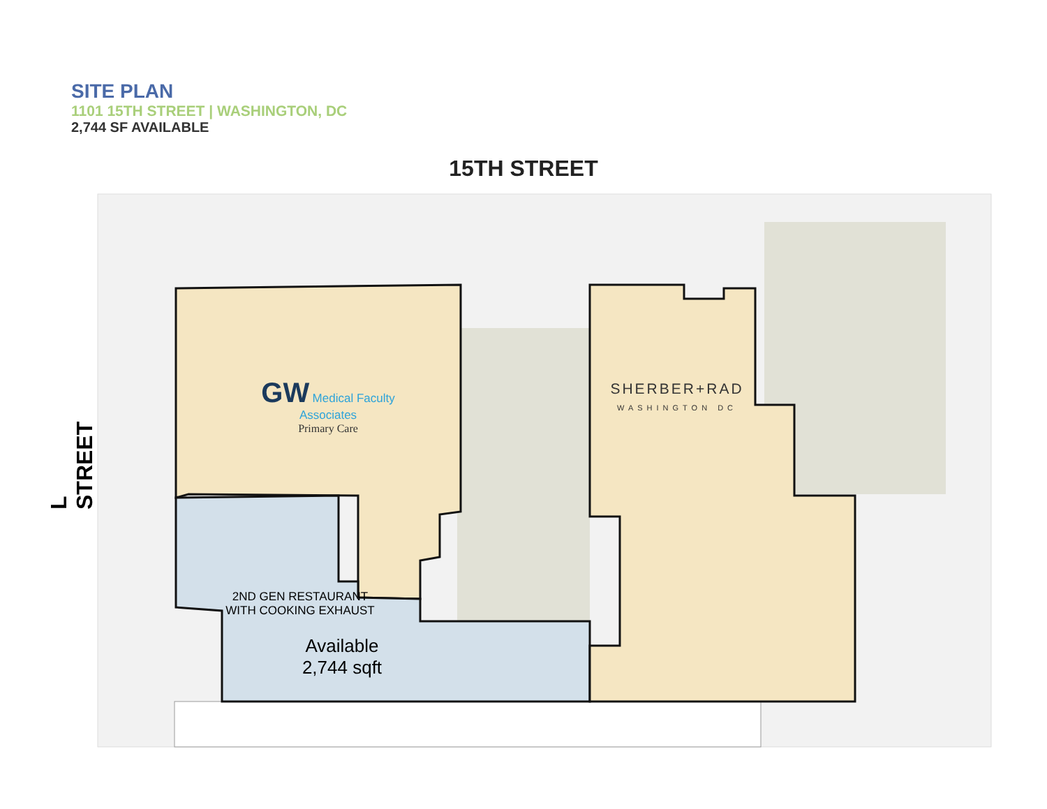SITE PLAN
1101 15TH STREET | WASHINGTON, DC
2,744 SF AVAILABLE
15TH STREET
L STREET
GW Medical Faculty Associates
Primary Care
SHERBER+RAD
WASHINGTON DC
2ND GEN RESTAURANT
WITH COOKING EXHAUST
Available
2,744 sqft